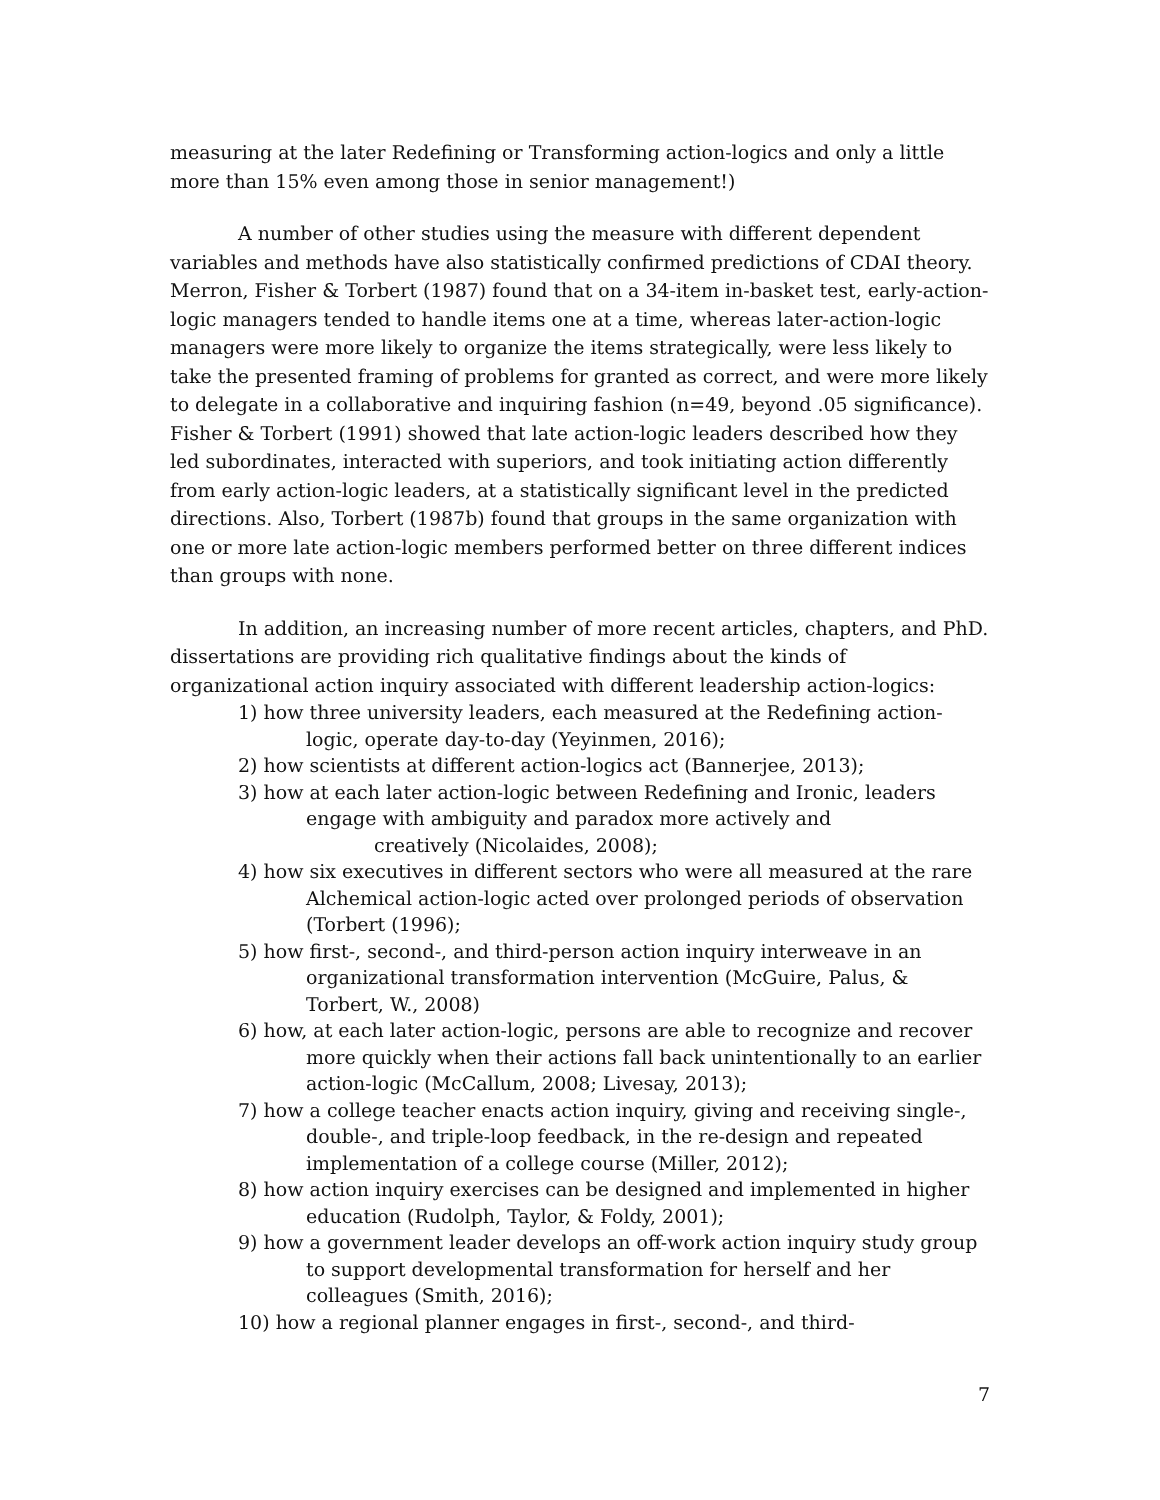measuring at the later Redefining or Transforming action-logics and only a little more than 15% even among those in senior management!)
A number of other studies using the measure with different dependent variables and methods have also statistically confirmed predictions of CDAI theory. Merron, Fisher & Torbert (1987) found that on a 34-item in-basket test, early-action-logic managers tended to handle items one at a time, whereas later-action-logic managers were more likely to organize the items strategically, were less likely to take the presented framing of problems for granted as correct, and were more likely to delegate in a collaborative and inquiring fashion (n=49, beyond .05 significance). Fisher & Torbert (1991) showed that late action-logic leaders described how they led subordinates, interacted with superiors, and took initiating action differently from early action-logic leaders, at a statistically significant level in the predicted directions. Also, Torbert (1987b) found that groups in the same organization with one or more late action-logic members performed better on three different indices than groups with none.
In addition, an increasing number of more recent articles, chapters, and PhD. dissertations are providing rich qualitative findings about the kinds of organizational action inquiry associated with different leadership action-logics:
1) how three university leaders, each measured at the Redefining action-logic, operate day-to-day (Yeyinmen, 2016);
2) how scientists at different action-logics act (Bannerjee, 2013);
3) how at each later action-logic between Redefining and Ironic, leaders engage with ambiguity and paradox more actively and creatively (Nicolaides, 2008);
4) how six executives in different sectors who were all measured at the rare Alchemical action-logic acted over prolonged periods of observation (Torbert (1996);
5) how first-, second-, and third-person action inquiry interweave in an organizational transformation intervention (McGuire, Palus, & Torbert, W., 2008)
6) how, at each later action-logic, persons are able to recognize and recover more quickly when their actions fall back unintentionally to an earlier action-logic (McCallum, 2008; Livesay, 2013);
7) how a college teacher enacts action inquiry, giving and receiving single-, double-, and triple-loop feedback, in the re-design and repeated implementation of a college course (Miller, 2012);
8) how action inquiry exercises can be designed and implemented in higher education (Rudolph, Taylor, & Foldy, 2001);
9) how a government leader develops an off-work action inquiry study group to support developmental transformation for herself and her colleagues (Smith, 2016);
10) how a regional planner engages in first-, second-, and third-
7